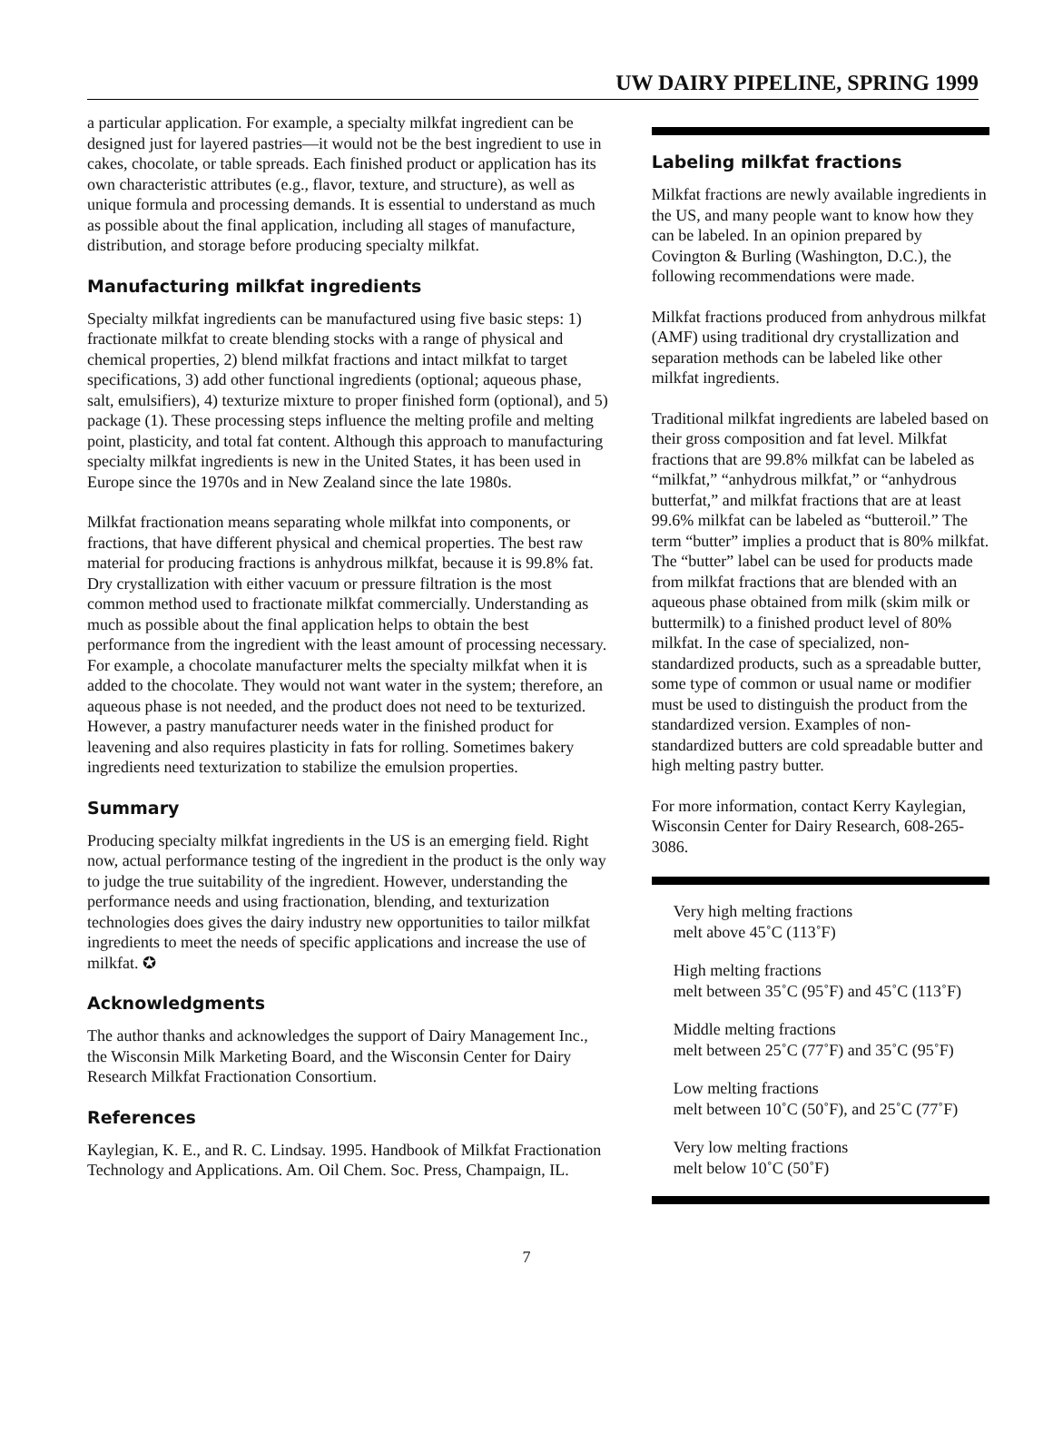UW DAIRY PIPELINE, SPRING 1999
a particular application. For example, a specialty milkfat ingredient can be designed just for layered pastries—it would not be the best ingredient to use in cakes, chocolate, or table spreads. Each finished product or application has its own characteristic attributes (e.g., flavor, texture, and structure), as well as unique formula and processing demands. It is essential to understand as much as possible about the final application, including all stages of manufacture, distribution, and storage before producing specialty milkfat.
Manufacturing milkfat ingredients
Specialty milkfat ingredients can be manufactured using five basic steps: 1) fractionate milkfat to create blending stocks with a range of physical and chemical properties, 2) blend milkfat fractions and intact milkfat to target specifications, 3) add other functional ingredients (optional; aqueous phase, salt, emulsifiers), 4) texturize mixture to proper finished form (optional), and 5) package (1). These processing steps influence the melting profile and melting point, plasticity, and total fat content. Although this approach to manufacturing specialty milkfat ingredients is new in the United States, it has been used in Europe since the 1970s and in New Zealand since the late 1980s.
Milkfat fractionation means separating whole milkfat into components, or fractions, that have different physical and chemical properties. The best raw material for producing fractions is anhydrous milkfat, because it is 99.8% fat. Dry crystallization with either vacuum or pressure filtration is the most common method used to fractionate milkfat commercially. Understanding as much as possible about the final application helps to obtain the best performance from the ingredient with the least amount of processing necessary. For example, a chocolate manufacturer melts the specialty milkfat when it is added to the chocolate. They would not want water in the system; therefore, an aqueous phase is not needed, and the product does not need to be texturized. However, a pastry manufacturer needs water in the finished product for leavening and also requires plasticity in fats for rolling. Sometimes bakery ingredients need texturization to stabilize the emulsion properties.
Summary
Producing specialty milkfat ingredients in the US is an emerging field. Right now, actual performance testing of the ingredient in the product is the only way to judge the true suitability of the ingredient. However, understanding the performance needs and using fractionation, blending, and texturization technologies does gives the dairy industry new opportunities to tailor milkfat ingredients to meet the needs of specific applications and increase the use of milkfat. ✪
Acknowledgments
The author thanks and acknowledges the support of Dairy Management Inc., the Wisconsin Milk Marketing Board, and the Wisconsin Center for Dairy Research Milkfat Fractionation Consortium.
References
Kaylegian, K. E., and R. C. Lindsay. 1995. Handbook of Milkfat Fractionation Technology and Applications. Am. Oil Chem. Soc. Press, Champaign, IL.
Labeling milkfat fractions
Milkfat fractions are newly available ingredients in the US, and many people want to know how they can be labeled. In an opinion prepared by Covington & Burling (Washington, D.C.), the following recommendations were made.
Milkfat fractions produced from anhydrous milkfat (AMF) using traditional dry crystallization and separation methods can be labeled like other milkfat ingredients.
Traditional milkfat ingredients are labeled based on their gross composition and fat level. Milkfat fractions that are 99.8% milkfat can be labeled as “milkfat,” “anhydrous milkfat,” or “anhydrous butterfat,” and milkfat fractions that are at least 99.6% milkfat can be labeled as “butteroil.” The term “butter” implies a product that is 80% milkfat. The “butter” label can be used for products made from milkfat fractions that are blended with an aqueous phase obtained from milk (skim milk or buttermilk) to a finished product level of 80% milkfat. In the case of specialized, non-standardized products, such as a spreadable butter, some type of common or usual name or modifier must be used to distinguish the product from the standardized version. Examples of non-standardized butters are cold spreadable butter and high melting pastry butter.
For more information, contact Kerry Kaylegian, Wisconsin Center for Dairy Research, 608-265-3086.
Very high melting fractions
melt above 45˚C (113˚F)
High melting fractions
melt between 35˚C (95˚F) and 45˚C (113˚F)
Middle melting fractions
melt between 25˚C (77˚F) and 35˚C (95˚F)
Low melting fractions
melt between 10˚C (50˚F), and 25˚C (77˚F)
Very low melting fractions
melt below 10˚C (50˚F)
7